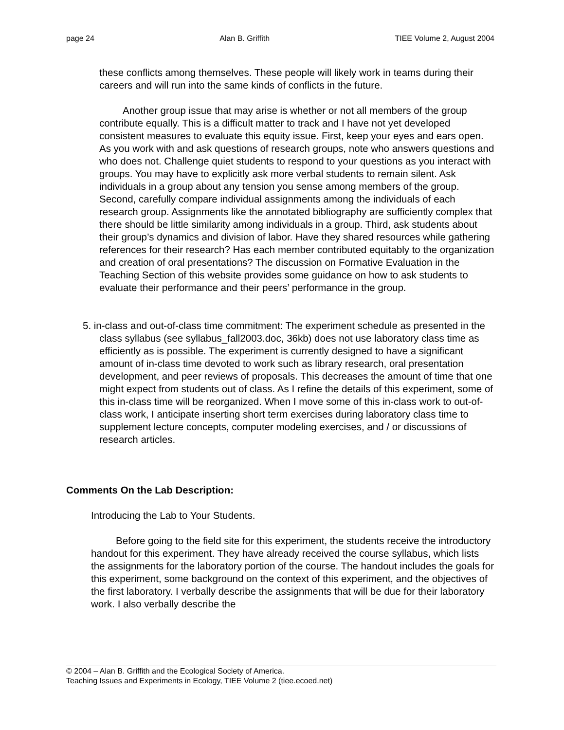page 24 Alan B. Griffith TIEE Volume 2, August 2004
these conflicts among themselves. These people will likely work in teams during their careers and will run into the same kinds of conflicts in the future.
Another group issue that may arise is whether or not all members of the group contribute equally. This is a difficult matter to track and I have not yet developed consistent measures to evaluate this equity issue. First, keep your eyes and ears open. As you work with and ask questions of research groups, note who answers questions and who does not. Challenge quiet students to respond to your questions as you interact with groups. You may have to explicitly ask more verbal students to remain silent. Ask individuals in a group about any tension you sense among members of the group. Second, carefully compare individual assignments among the individuals of each research group. Assignments like the annotated bibliography are sufficiently complex that there should be little similarity among individuals in a group. Third, ask students about their group’s dynamics and division of labor. Have they shared resources while gathering references for their research? Has each member contributed equitably to the organization and creation of oral presentations? The discussion on Formative Evaluation in the Teaching Section of this website provides some guidance on how to ask students to evaluate their performance and their peers’ performance in the group.
5. in-class and out-of-class time commitment: The experiment schedule as presented in the class syllabus (see syllabus_fall2003.doc, 36kb) does not use laboratory class time as efficiently as is possible. The experiment is currently designed to have a significant amount of in-class time devoted to work such as library research, oral presentation development, and peer reviews of proposals. This decreases the amount of time that one might expect from students out of class. As I refine the details of this experiment, some of this in-class time will be reorganized. When I move some of this in-class work to out-of-class work, I anticipate inserting short term exercises during laboratory class time to supplement lecture concepts, computer modeling exercises, and / or discussions of research articles.
Comments On the Lab Description:
Introducing the Lab to Your Students.
Before going to the field site for this experiment, the students receive the introductory handout for this experiment. They have already received the course syllabus, which lists the assignments for the laboratory portion of the course. The handout includes the goals for this experiment, some background on the context of this experiment, and the objectives of the first laboratory. I verbally describe the assignments that will be due for their laboratory work. I also verbally describe the
© 2004 – Alan B. Griffith and the Ecological Society of America.
Teaching Issues and Experiments in Ecology, TIEE Volume 2 (tiee.ecoed.net)